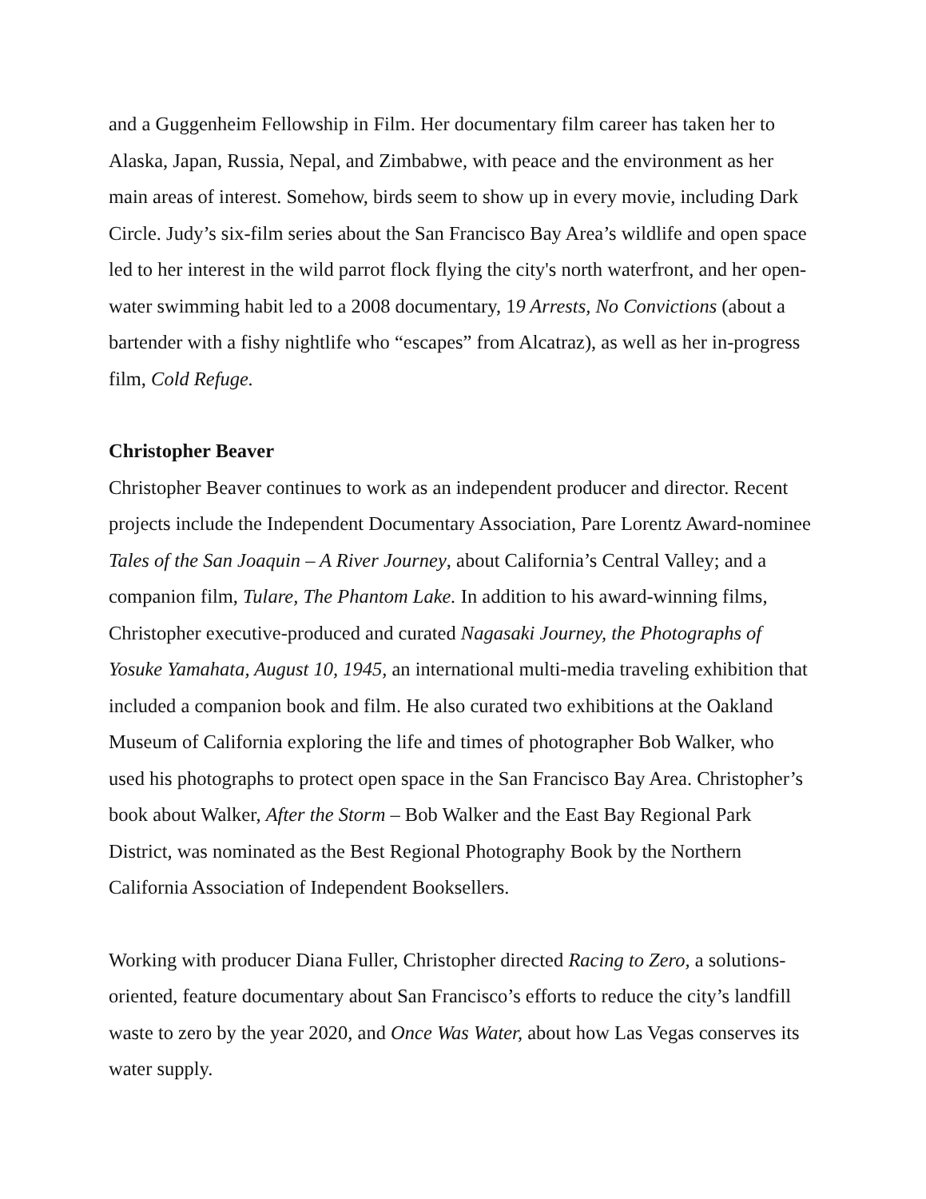and a Guggenheim Fellowship in Film. Her documentary film career has taken her to Alaska, Japan, Russia, Nepal, and Zimbabwe, with peace and the environment as her main areas of interest. Somehow, birds seem to show up in every movie, including Dark Circle. Judy’s six-film series about the San Francisco Bay Area’s wildlife and open space led to her interest in the wild parrot flock flying the city's north waterfront, and her open-water swimming habit led to a 2008 documentary, 19 Arrests, No Convictions (about a bartender with a fishy nightlife who “escapes” from Alcatraz), as well as her in-progress film, Cold Refuge.
Christopher Beaver
Christopher Beaver continues to work as an independent producer and director. Recent projects include the Independent Documentary Association, Pare Lorentz Award-nominee Tales of the San Joaquin – A River Journey, about California’s Central Valley; and a companion film, Tulare, The Phantom Lake. In addition to his award-winning films, Christopher executive-produced and curated Nagasaki Journey, the Photographs of Yosuke Yamahata, August 10, 1945, an international multi-media traveling exhibition that included a companion book and film. He also curated two exhibitions at the Oakland Museum of California exploring the life and times of photographer Bob Walker, who used his photographs to protect open space in the San Francisco Bay Area. Christopher’s book about Walker, After the Storm – Bob Walker and the East Bay Regional Park District, was nominated as the Best Regional Photography Book by the Northern California Association of Independent Booksellers.
Working with producer Diana Fuller, Christopher directed Racing to Zero, a solutions-oriented, feature documentary about San Francisco’s efforts to reduce the city’s landfill waste to zero by the year 2020, and Once Was Water, about how Las Vegas conserves its water supply.